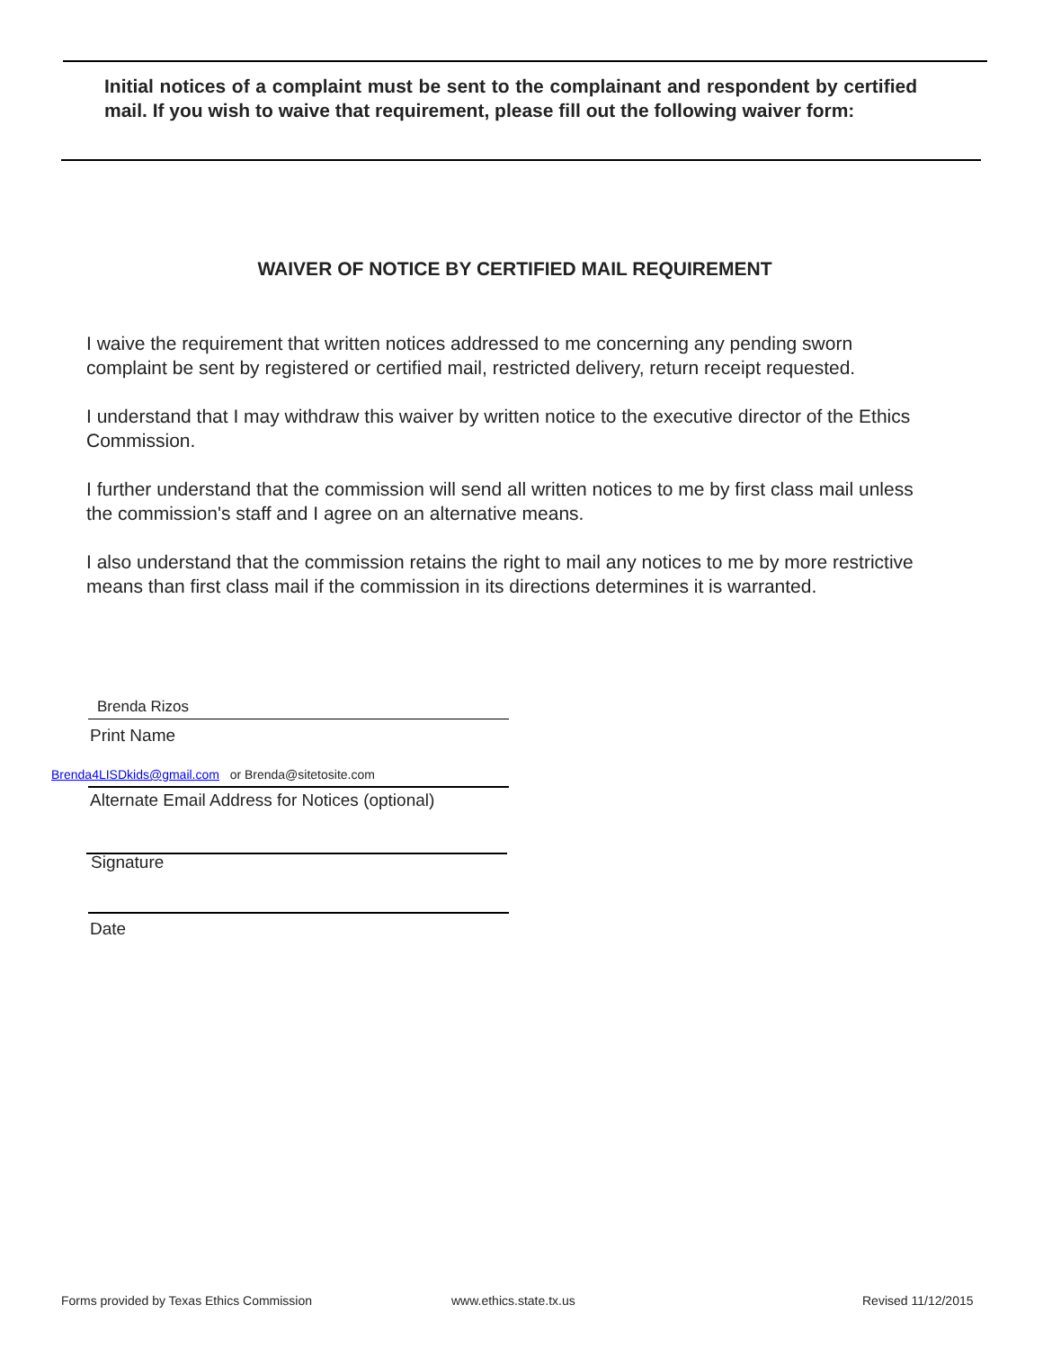Initial notices of a complaint must be sent to the complainant and respondent by certified mail. If you wish to waive that requirement, please fill out the following waiver form:
WAIVER OF NOTICE BY CERTIFIED MAIL REQUIREMENT
I waive the requirement that written notices addressed to me concerning any pending sworn complaint be sent by registered or certified mail, restricted delivery, return receipt requested.
I understand that I may withdraw this waiver by written notice to the executive director of the Ethics Commission.
I further understand that the commission will send all written notices to me by first class mail unless the commission's staff and I agree on an alternative means.
I also understand that the commission retains the right to mail any notices to me by more restrictive means than first class mail if the commission in its directions determines it is warranted.
Brenda Rizos
Print Name
Brenda4LISDkids@gmail.com or Brenda@sitetosite.com
Alternate Email Address for Notices (optional)
Signature
Date
Forms provided by Texas Ethics Commission
www.ethics.state.tx.us Revised 11/12/2015